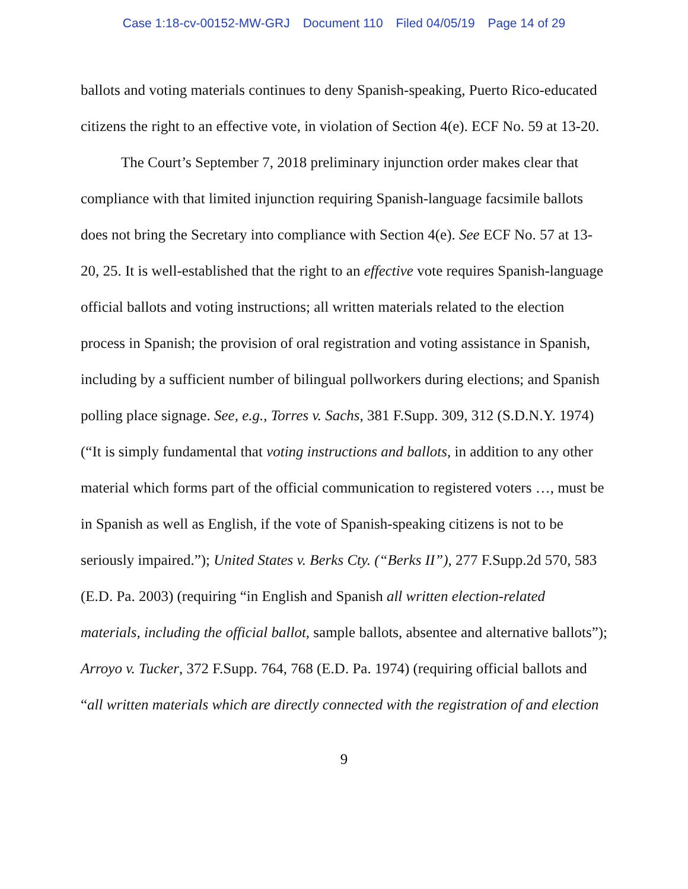Case 1:18-cv-00152-MW-GRJ Document 110 Filed 04/05/19 Page 14 of 29
ballots and voting materials continues to deny Spanish-speaking, Puerto Rico-educated citizens the right to an effective vote, in violation of Section 4(e). ECF No. 59 at 13-20.
The Court’s September 7, 2018 preliminary injunction order makes clear that compliance with that limited injunction requiring Spanish-language facsimile ballots does not bring the Secretary into compliance with Section 4(e). See ECF No. 57 at 13-20, 25. It is well-established that the right to an effective vote requires Spanish-language official ballots and voting instructions; all written materials related to the election process in Spanish; the provision of oral registration and voting assistance in Spanish, including by a sufficient number of bilingual pollworkers during elections; and Spanish polling place signage. See, e.g., Torres v. Sachs, 381 F.Supp. 309, 312 (S.D.N.Y. 1974) (“It is simply fundamental that voting instructions and ballots, in addition to any other material which forms part of the official communication to registered voters …, must be in Spanish as well as English, if the vote of Spanish-speaking citizens is not to be seriously impaired.”); United States v. Berks Cty. (“Berks II”), 277 F.Supp.2d 570, 583 (E.D. Pa. 2003) (requiring “in English and Spanish all written election-related materials, including the official ballot, sample ballots, absentee and alternative ballots”); Arroyo v. Tucker, 372 F.Supp. 764, 768 (E.D. Pa. 1974) (requiring official ballots and “all written materials which are directly connected with the registration of and election
9